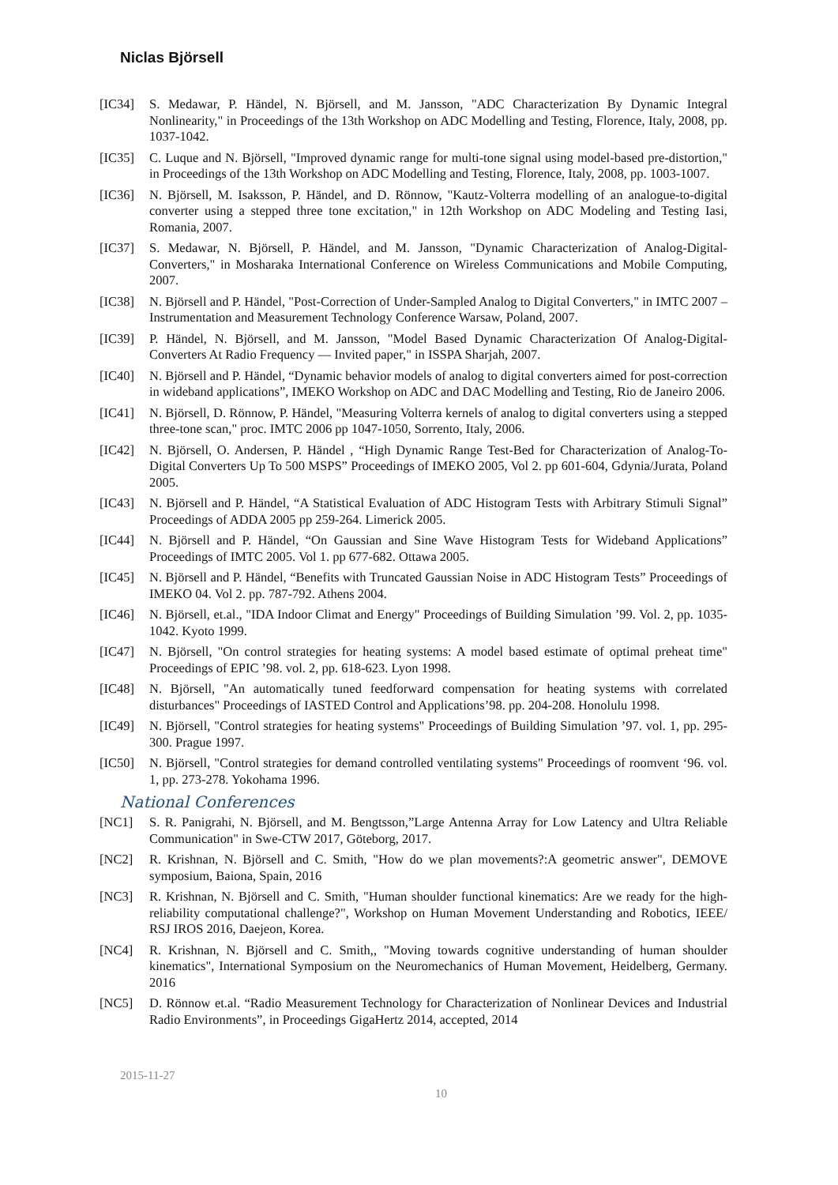Niclas Björsell
[IC34] S. Medawar, P. Händel, N. Björsell, and M. Jansson, "ADC Characterization By Dynamic Integral Nonlinearity," in Proceedings of the 13th Workshop on ADC Modelling and Testing, Florence, Italy, 2008, pp. 1037-1042.
[IC35] C. Luque and N. Björsell, "Improved dynamic range for multi-tone signal using model-based pre-distortion," in Proceedings of the 13th Workshop on ADC Modelling and Testing, Florence, Italy, 2008, pp. 1003-1007.
[IC36] N. Björsell, M. Isaksson, P. Händel, and D. Rönnow, "Kautz-Volterra modelling of an analogue-to-digital converter using a stepped three tone excitation," in 12th Workshop on ADC Modeling and Testing Iasi, Romania, 2007.
[IC37] S. Medawar, N. Björsell, P. Händel, and M. Jansson, "Dynamic Characterization of Analog-Digital-Converters," in Mosharaka International Conference on Wireless Communications and Mobile Computing, 2007.
[IC38] N. Björsell and P. Händel, "Post-Correction of Under-Sampled Analog to Digital Converters," in IMTC 2007 – Instrumentation and Measurement Technology Conference Warsaw, Poland, 2007.
[IC39] P. Händel, N. Björsell, and M. Jansson, "Model Based Dynamic Characterization Of Analog-Digital-Converters At Radio Frequency — Invited paper," in ISSPA Sharjah, 2007.
[IC40] N. Björsell and P. Händel, “Dynamic behavior models of analog to digital converters aimed for post-correction in wideband applications”, IMEKO Workshop on ADC and DAC Modelling and Testing, Rio de Janeiro 2006.
[IC41] N. Björsell, D. Rönnow, P. Händel, "Measuring Volterra kernels of analog to digital converters using a stepped three-tone scan," proc. IMTC 2006 pp 1047-1050, Sorrento, Italy, 2006.
[IC42] N. Björsell, O. Andersen, P. Händel , “High Dynamic Range Test-Bed for Characterization of Analog-To-Digital Converters Up To 500 MSPS” Proceedings of IMEKO 2005, Vol 2. pp 601-604, Gdynia/Jurata, Poland 2005.
[IC43] N. Björsell and P. Händel, “A Statistical Evaluation of ADC Histogram Tests with Arbitrary Stimuli Signal” Proceedings of ADDA 2005 pp 259-264. Limerick 2005.
[IC44] N. Björsell and P. Händel, “On Gaussian and Sine Wave Histogram Tests for Wideband Applications” Proceedings of IMTC 2005. Vol 1. pp 677-682. Ottawa 2005.
[IC45] N. Björsell and P. Händel, “Benefits with Truncated Gaussian Noise in ADC Histogram Tests” Proceedings of IMEKO 04. Vol 2. pp. 787-792. Athens 2004.
[IC46] N. Björsell, et.al., "IDA Indoor Climat and Energy" Proceedings of Building Simulation ’99. Vol. 2, pp. 1035-1042. Kyoto 1999.
[IC47] N. Björsell, "On control strategies for heating systems: A model based estimate of optimal preheat time" Proceedings of EPIC ’98. vol. 2, pp. 618-623. Lyon 1998.
[IC48] N. Björsell, "An automatically tuned feedforward compensation for heating systems with correlated disturbances" Proceedings of IASTED Control and Applications’98. pp. 204-208. Honolulu 1998.
[IC49] N. Björsell, "Control strategies for heating systems" Proceedings of Building Simulation ’97. vol. 1, pp. 295-300. Prague 1997.
[IC50] N. Björsell, "Control strategies for demand controlled ventilating systems" Proceedings of roomvent ‘96. vol. 1, pp. 273-278. Yokohama 1996.
National Conferences
[NC1] S. R. Panigrahi, N. Björsell, and M. Bengtsson,”Large Antenna Array for Low Latency and Ultra Reliable Communication" in Swe-CTW 2017, Göteborg, 2017.
[NC2] R. Krishnan, N. Björsell and C. Smith, "How do we plan movements?:A geometric answer", DEMOVE symposium, Baiona, Spain, 2016
[NC3] R. Krishnan, N. Björsell and C. Smith, "Human shoulder functional kinematics: Are we ready for the high-reliability computational challenge?", Workshop on Human Movement Understanding and Robotics, IEEE/ RSJ IROS 2016, Daejeon, Korea.
[NC4] R. Krishnan, N. Björsell and C. Smith,, "Moving towards cognitive understanding of human shoulder kinematics", International Symposium on the Neuromechanics of Human Movement, Heidelberg, Germany. 2016
[NC5] D. Rönnow et.al. “Radio Measurement Technology for Characterization of Nonlinear Devices and Industrial Radio Environments”, in Proceedings GigaHertz 2014, accepted, 2014
2015-11-27
10